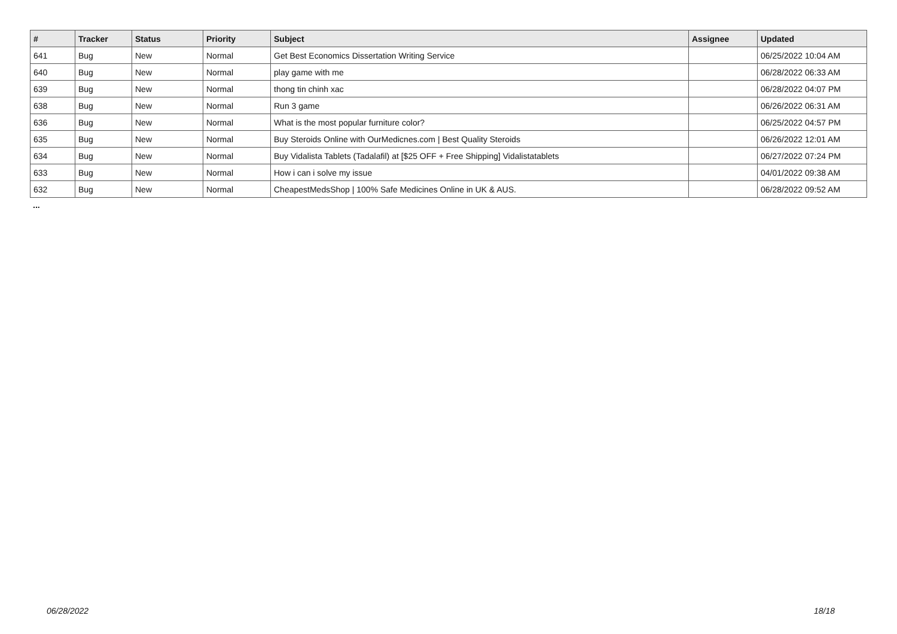| # | Tracker | Status | Priority | Subject | Assignee | Updated |
| --- | --- | --- | --- | --- | --- | --- |
| 641 | Bug | New | Normal | Get Best Economics Dissertation Writing Service | | 06/25/2022 10:04 AM |
| 640 | Bug | New | Normal | play game with me | | 06/28/2022 06:33 AM |
| 639 | Bug | New | Normal | thong tin chinh xac | | 06/28/2022 04:07 PM |
| 638 | Bug | New | Normal | Run 3 game | | 06/26/2022 06:31 AM |
| 636 | Bug | New | Normal | What is the most popular furniture color? | | 06/25/2022 04:57 PM |
| 635 | Bug | New | Normal | Buy Steroids Online with OurMedicnes.com / Best Quality Steroids | | 06/26/2022 12:01 AM |
| 634 | Bug | New | Normal | Buy Vidalista Tablets (Tadalafil) at [$25 OFF + Free Shipping] Vidalistatablets | | 06/27/2022 07:24 PM |
| 633 | Bug | New | Normal | How i can i solve my issue | | 04/01/2022 09:38 AM |
| 632 | Bug | New | Normal | CheapestMedsShop / 100% Safe Medicines Online in UK & AUS. | | 06/28/2022 09:52 AM |
...
06/28/2022 18/18